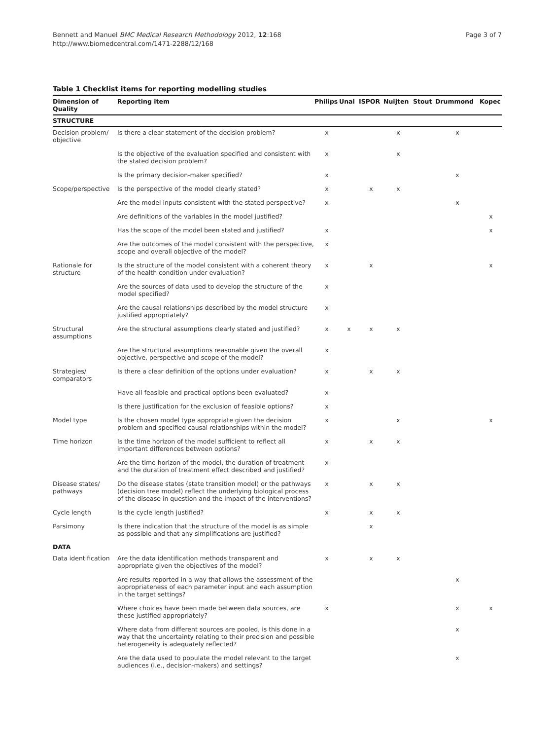Bennett and Manuel BMC Medical Research Methodology 2012, 12:168
http://www.biomedcentral.com/1471-2288/12/168
Page 3 of 7
Table 1 Checklist items for reporting modelling studies
| Dimension of Quality | Reporting item | Philips | Unal | ISPOR | Nuijten | Stout | Drummond | Kopec |
| --- | --- | --- | --- | --- | --- | --- | --- | --- |
| STRUCTURE | | | | | | | | |
| Decision problem/ objective | Is there a clear statement of the decision problem? | x | | | x | | x | |
| | Is the objective of the evaluation specified and consistent with the stated decision problem? | x | | | x | | | |
| | Is the primary decision-maker specified? | x | | | | | x | |
| Scope/perspective | Is the perspective of the model clearly stated? | x | | x | x | | | |
| | Are the model inputs consistent with the stated perspective? | x | | | | | x | |
| | Are definitions of the variables in the model justified? | | | | | | | x |
| | Has the scope of the model been stated and justified? | x | | | | | | x |
| | Are the outcomes of the model consistent with the perspective, scope and overall objective of the model? | x | | | | | | |
| Rationale for structure | Is the structure of the model consistent with a coherent theory of the health condition under evaluation? | x | | x | | | | x |
| | Are the sources of data used to develop the structure of the model specified? | x | | | | | | |
| | Are the causal relationships described by the model structure justified appropriately? | x | | | | | | |
| Structural assumptions | Are the structural assumptions clearly stated and justified? | x | x | x | x | | | |
| | Are the structural assumptions reasonable given the overall objective, perspective and scope of the model? | x | | | | | | |
| Strategies/ comparators | Is there a clear definition of the options under evaluation? | x | | x | x | | | |
| | Have all feasible and practical options been evaluated? | x | | | | | | |
| | Is there justification for the exclusion of feasible options? | x | | | | | | |
| Model type | Is the chosen model type appropriate given the decision problem and specified causal relationships within the model? | x | | | x | | | x |
| Time horizon | Is the time horizon of the model sufficient to reflect all important differences between options? | x | | x | x | | | |
| | Are the time horizon of the model, the duration of treatment and the duration of treatment effect described and justified? | x | | | | | | |
| Disease states/ pathways | Do the disease states (state transition model) or the pathways (decision tree model) reflect the underlying biological process of the disease in question and the impact of the interventions? | x | | x | x | | | |
| Cycle length | Is the cycle length justified? | x | | x | x | | | |
| Parsimony | Is there indication that the structure of the model is as simple as possible and that any simplifications are justified? | | | x | | | | |
| DATA | | | | | | | | |
| Data identification | Are the data identification methods transparent and appropriate given the objectives of the model? | x | | x | x | | | |
| | Are results reported in a way that allows the assessment of the appropriateness of each parameter input and each assumption in the target settings? | | | | | | x | |
| | Where choices have been made between data sources, are these justified appropriately? | x | | | | | x | x |
| | Where data from different sources are pooled, is this done in a way that the uncertainty relating to their precision and possible heterogeneity is adequately reflected? | | | | | | x | |
| | Are the data used to populate the model relevant to the target audiences (i.e., decision-makers) and settings? | | | | | | x | |